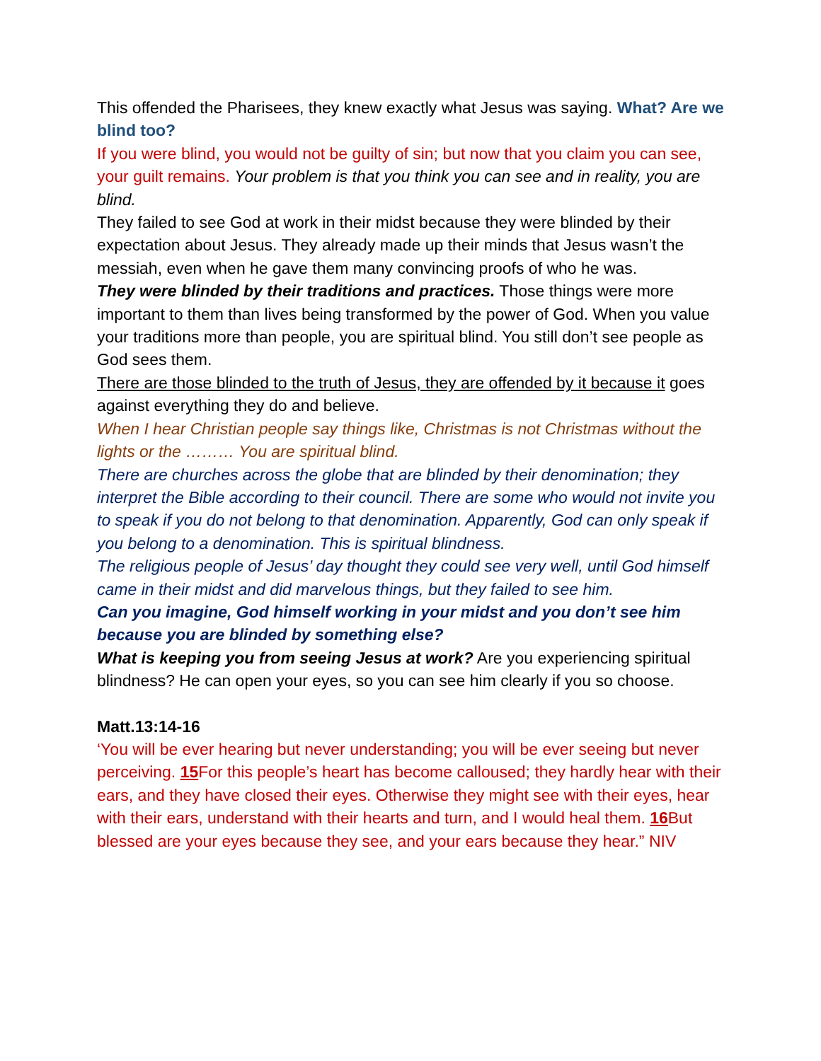This offended the Pharisees, they knew exactly what Jesus was saying. What? Are we blind too?
If you were blind, you would not be guilty of sin; but now that you claim you can see, your guilt remains. Your problem is that you think you can see and in reality, you are blind.
They failed to see God at work in their midst because they were blinded by their expectation about Jesus. They already made up their minds that Jesus wasn’t the messiah, even when he gave them many convincing proofs of who he was.
They were blinded by their traditions and practices. Those things were more important to them than lives being transformed by the power of God. When you value your traditions more than people, you are spiritual blind. You still don’t see people as God sees them.
There are those blinded to the truth of Jesus, they are offended by it because it goes against everything they do and believe.
When I hear Christian people say things like, Christmas is not Christmas without the lights or the ……… You are spiritual blind.
There are churches across the globe that are blinded by their denomination; they interpret the Bible according to their council. There are some who would not invite you to speak if you do not belong to that denomination. Apparently, God can only speak if you belong to a denomination. This is spiritual blindness.
The religious people of Jesus’ day thought they could see very well, until God himself came in their midst and did marvelous things, but they failed to see him.
Can you imagine, God himself working in your midst and you don’t see him because you are blinded by something else?
What is keeping you from seeing Jesus at work? Are you experiencing spiritual blindness? He can open your eyes, so you can see him clearly if you so choose.
Matt.13:14-16
‘You will be ever hearing but never understanding; you will be ever seeing but never perceiving. 15 For this people’s heart has become calloused; they hardly hear with their ears, and they have closed their eyes. Otherwise they might see with their eyes, hear with their ears, understand with their hearts and turn, and I would heal them. 16 But blessed are your eyes because they see, and your ears because they hear.” NIV